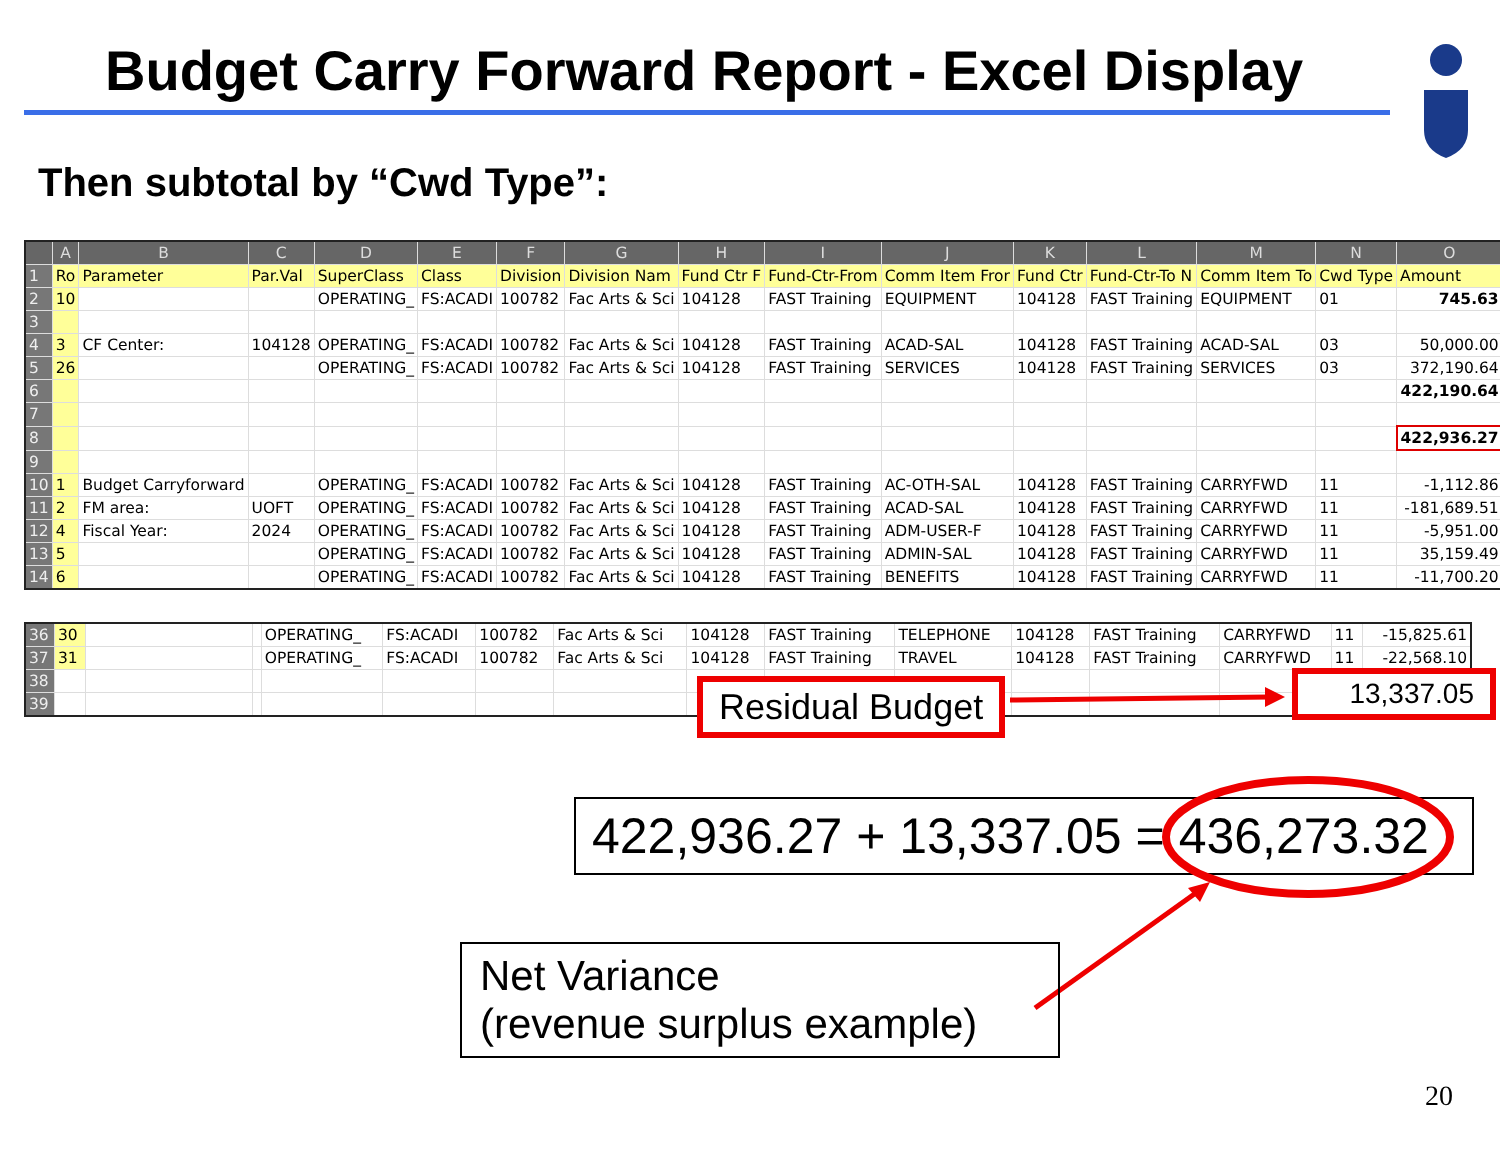Budget Carry Forward Report - Excel Display
Then subtotal by “Cwd Type”:
| | A | B | C | D | E | F | G | H | I | J | K | L | M | N | O |
| --- | --- | --- | --- | --- | --- | --- | --- | --- | --- | --- | --- | --- | --- | --- | --- |
| 1 | Ro | Parameter | Par.Val | SuperClass | Class | Division | Division Nam | Fund Ctr F | Fund-Ctr-From | Comm Item Fror | Fund Ctr | Fund-Ctr-To N | Comm Item To | Cwd Type | Amount |
| 2 | 10 | | | OPERATING_ | FS:ACADI | 100782 | Fac Arts & Sci | 104128 | FAST Training | EQUIPMENT | 104128 | FAST Training | EQUIPMENT | 01 | 745.63 |
| 3 | | | | | | | | | | | | | | | |
| 4 | 3 | CF Center: | 104128 | OPERATING_ | FS:ACADI | 100782 | Fac Arts & Sci | 104128 | FAST Training | ACAD-SAL | 104128 | FAST Training | ACAD-SAL | 03 | 50,000.00 |
| 5 | 26 | | | OPERATING_ | FS:ACADI | 100782 | Fac Arts & Sci | 104128 | FAST Training | SERVICES | 104128 | FAST Training | SERVICES | 03 | 372,190.64 |
| 6 | | | | | | | | | | | | | | | 422,190.64 |
| 7 | | | | | | | | | | | | | | | |
| 8 | | | | | | | | | | | | | | | 422,936.27 |
| 9 | | | | | | | | | | | | | | | |
| 10 | 1 | Budget Carryforward | | OPERATING_ | FS:ACADI | 100782 | Fac Arts & Sci | 104128 | FAST Training | AC-OTH-SAL | 104128 | FAST Training | CARRYFWD | 11 | -1,112.86 |
| 11 | 2 | FM area: | UOFT | OPERATING_ | FS:ACADI | 100782 | Fac Arts & Sci | 104128 | FAST Training | ACAD-SAL | 104128 | FAST Training | CARRYFWD | 11 | -181,689.51 |
| 12 | 4 | Fiscal Year: | 2024 | OPERATING_ | FS:ACADI | 100782 | Fac Arts & Sci | 104128 | FAST Training | ADM-USER-F | 104128 | FAST Training | CARRYFWD | 11 | -5,951.00 |
| 13 | 5 | | | OPERATING_ | FS:ACADI | 100782 | Fac Arts & Sci | 104128 | FAST Training | ADMIN-SAL | 104128 | FAST Training | CARRYFWD | 11 | 35,159.49 |
| 14 | 6 | | | OPERATING_ | FS:ACADI | 100782 | Fac Arts & Sci | 104128 | FAST Training | BENEFITS | 104128 | FAST Training | CARRYFWD | 11 | -11,700.20 |
| 36 | 30 | | | OPERATING_ | FS:ACADI | 100782 | Fac Arts & Sci | 104128 | FAST Training | TELEPHONE | 104128 | FAST Training | CARRYFWD | 11 | -15,825.61 |
| 37 | 31 | | | OPERATING_ | FS:ACADI | 100782 | Fac Arts & Sci | 104128 | FAST Training | TRAVEL | 104128 | FAST Training | CARRYFWD | 11 | -22,568.10 |
| 38 | | | | | | | | | | | | | | | |
| 39 | | | | | | | | | | | | | | | |
Residual Budget 13,337.05
422,936.27 + 13,337.05 = 436,273.32
Net Variance
(revenue surplus example)
20